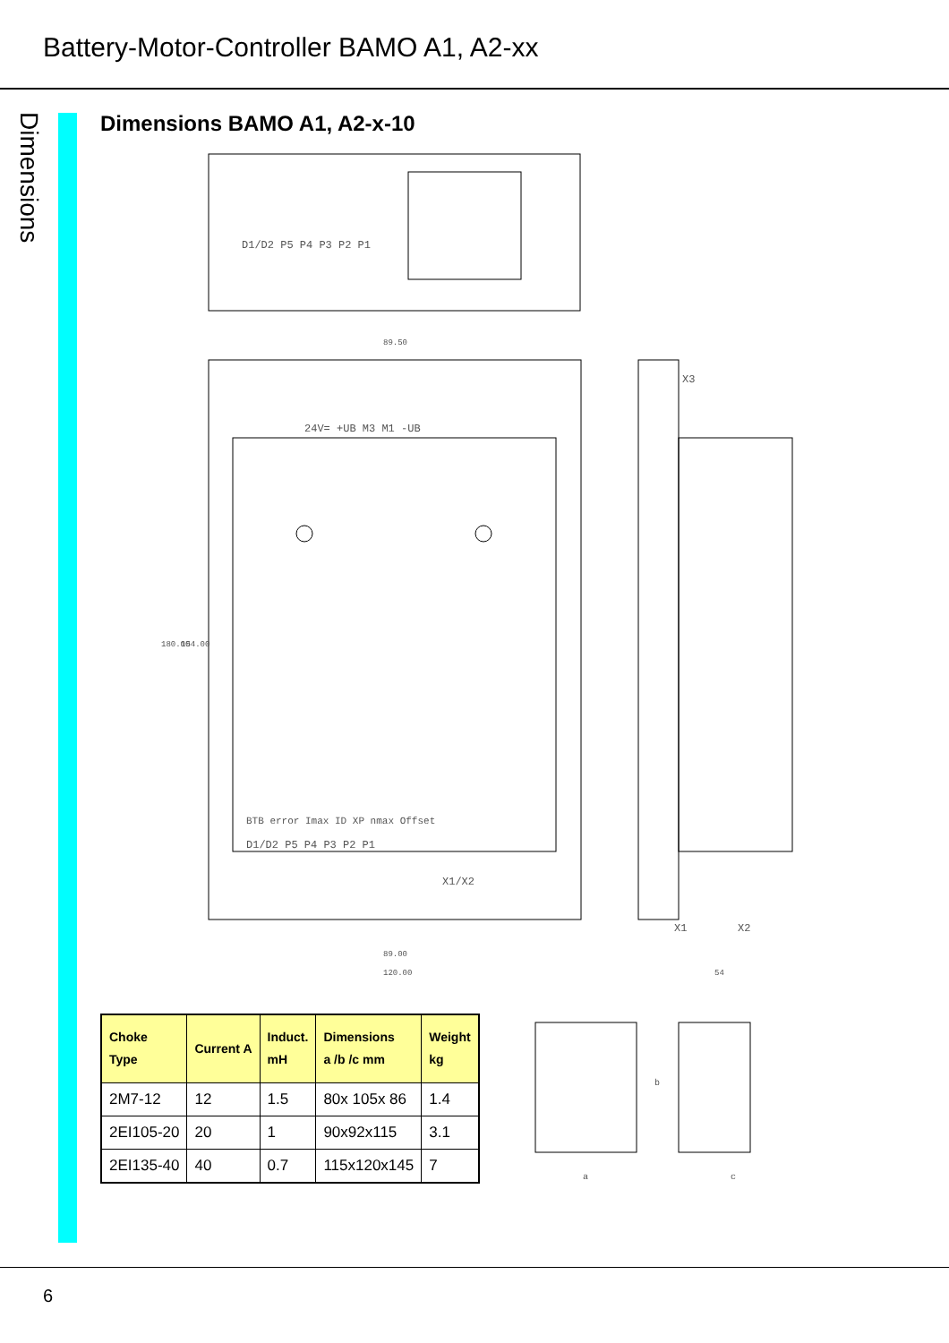Battery-Motor-Controller BAMO A1, A2-xx
Dimensions
Dimensions BAMO A1, A2-x-10
D1/D2 P5 P4 P3 P2 P1
24V= +UB M3 M1 -UB
D1/D2 P5 P4 P3 P2 P1
X1/X2
89.50
89.00
120.00
180.00
154.00
X3
X1
X2
54
BTB error Imax ID XP nmax Offset
| Choke Type | Current A | Induct. mH | Dimensions a /b /c mm | Weight kg |
| --- | --- | --- | --- | --- |
| 2M7-12 | 12 | 1.5 | 80x 105x 86 | 1.4 |
| 2EI105-20 | 20 | 1 | 90x92x115 | 3.1 |
| 2EI135-40 | 40 | 0.7 | 115x120x145 | 7 |
a
b
c
6